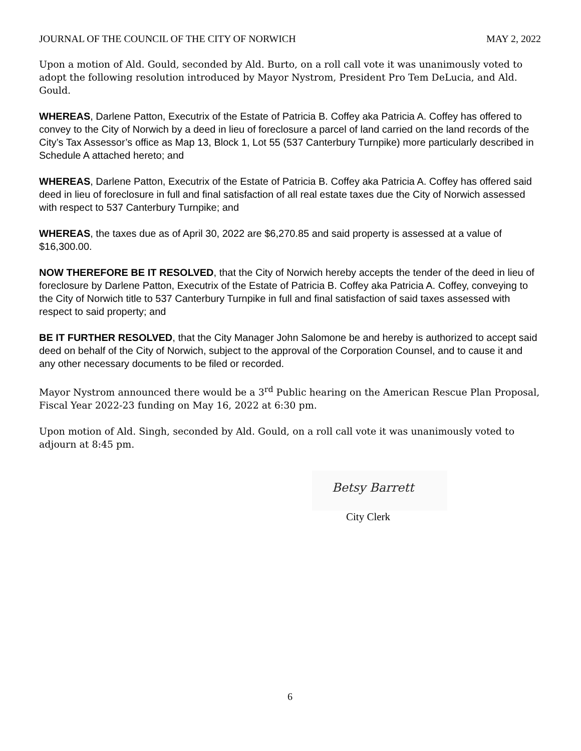JOURNAL OF THE COUNCIL OF THE CITY OF NORWICH MAY 2, 2022
Upon a motion of Ald. Gould, seconded by Ald. Burto, on a roll call vote it was unanimously voted to adopt the following resolution introduced by Mayor Nystrom, President Pro Tem DeLucia, and Ald. Gould.
WHEREAS, Darlene Patton, Executrix of the Estate of Patricia B. Coffey aka Patricia A. Coffey has offered to convey to the City of Norwich by a deed in lieu of foreclosure a parcel of land carried on the land records of the City’s Tax Assessor’s office as Map 13, Block 1, Lot 55 (537 Canterbury Turnpike) more particularly described in Schedule A attached hereto; and
WHEREAS, Darlene Patton, Executrix of the Estate of Patricia B. Coffey aka Patricia A. Coffey has offered said deed in lieu of foreclosure in full and final satisfaction of all real estate taxes due the City of Norwich assessed with respect to 537 Canterbury Turnpike; and
WHEREAS, the taxes due as of April 30, 2022 are $6,270.85 and said property is assessed at a value of $16,300.00.
NOW THEREFORE BE IT RESOLVED, that the City of Norwich hereby accepts the tender of the deed in lieu of foreclosure by Darlene Patton, Executrix of the Estate of Patricia B. Coffey aka Patricia A. Coffey, conveying to the City of Norwich title to 537 Canterbury Turnpike in full and final satisfaction of said taxes assessed with respect to said property; and
BE IT FURTHER RESOLVED, that the City Manager John Salomone be and hereby is authorized to accept said deed on behalf of the City of Norwich, subject to the approval of the Corporation Counsel, and to cause it and any other necessary documents to be filed or recorded.
Mayor Nystrom announced there would be a 3<sup>rd</sup> Public hearing on the American Rescue Plan Proposal, Fiscal Year 2022-23 funding on May 16, 2022 at 6:30 pm.
Upon motion of Ald. Singh, seconded by Ald. Gould, on a roll call vote it was unanimously voted to adjourn at 8:45 pm.
Betsy Barrett
City Clerk
6